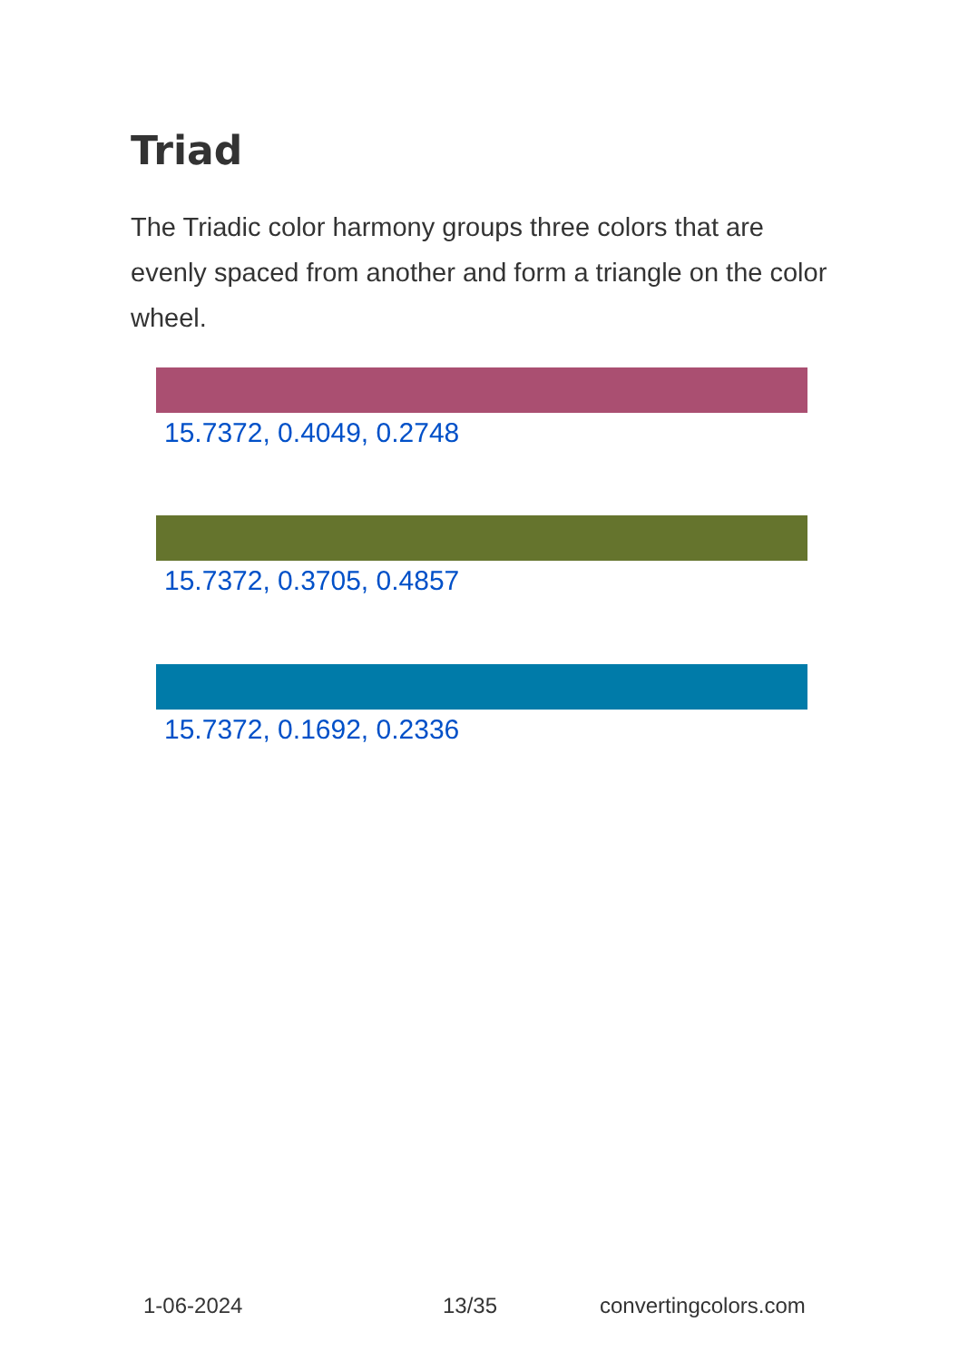Triad
The Triadic color harmony groups three colors that are evenly spaced from another and form a triangle on the color wheel.
15.7372, 0.4049, 0.2748
15.7372, 0.3705, 0.4857
15.7372, 0.1692, 0.2336
1-06-2024 13/35 convertingcolors.com